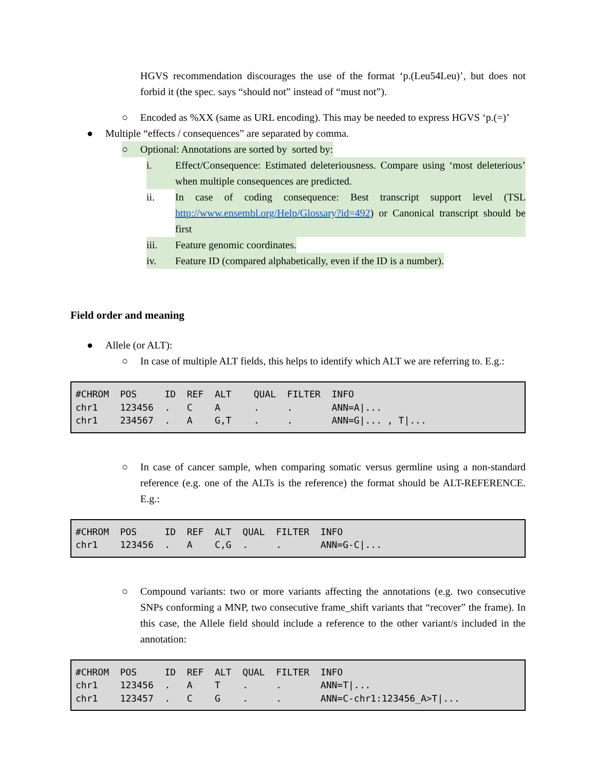HGVS recommendation discourages the use of the format ‘p.(Leu54Leu)’, but does not forbid it (the spec. says “should not” instead of “must not”).
○ Encoded as %XX (same as URL encoding). This may be needed to express HGVS ‘p.(=)’
● Multiple “effects / consequences” are separated by comma.
○ Optional: Annotations are sorted by sorted by:
i.
Effect/Consequence: Estimated deleteriousness. Compare using ‘most deleterious’ when multiple consequences are predicted.
ii.
In case of coding consequence: Best transcript support level (TSL http://www.ensembl.org/Help/Glossary?id=492) or Canonical transcript should be first
iii. Feature genomic coordinates.
iv. Feature ID (compared alphabetically, even if the ID is a number).
Field order and meaning
● Allele (or ALT):
○ In case of multiple ALT fields, this helps to identify which ALT we are referring to. E.g.:
#CHROM  POS     ID  REF  ALT    QUAL  FILTER  INFO
chr1    123456  .   C    A      .     .       ANN=A|...
chr1    234567  .   A    G,T    .     .       ANN=G|... , T|...
○
In case of cancer sample, when comparing somatic versus germline using a non-standard reference (e.g. one of the ALTs is the reference) the format should be ALT-REFERENCE. E.g.:
#CHROM  POS     ID  REF  ALT  QUAL  FILTER  INFO
chr1    123456  .   A    C,G  .     .       ANN=G-C|...
○
Compound variants: two or more variants affecting the annotations (e.g. two consecutive SNPs conforming a MNP, two consecutive frame_shift variants that “recover” the frame). In this case, the Allele field should include a reference to the other variant/s included in the annotation:
#CHROM  POS     ID  REF  ALT  QUAL  FILTER  INFO
chr1    123456  .   A    T    .     .       ANN=T|...
chr1    123457  .   C    G    .     .       ANN=C-chr1:123456_A>T|...